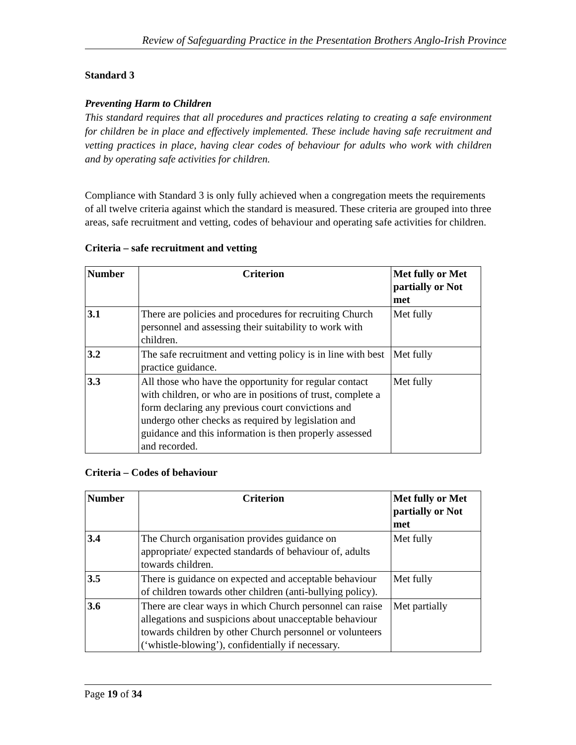Review of Safeguarding Practice in the Presentation Brothers Anglo-Irish Province
Standard 3
Preventing Harm to Children
This standard requires that all procedures and practices relating to creating a safe environment for children be in place and effectively implemented. These include having safe recruitment and vetting practices in place, having clear codes of behaviour for adults who work with children and by operating safe activities for children.
Compliance with Standard 3 is only fully achieved when a congregation meets the requirements of all twelve criteria against which the standard is measured. These criteria are grouped into three areas, safe recruitment and vetting, codes of behaviour and operating safe activities for children.
Criteria – safe recruitment and vetting
| Number | Criterion | Met fully or Met partially or Not met |
| --- | --- | --- |
| 3.1 | There are policies and procedures for recruiting Church personnel and assessing their suitability to work with children. | Met fully |
| 3.2 | The safe recruitment and vetting policy is in line with best practice guidance. | Met fully |
| 3.3 | All those who have the opportunity for regular contact with children, or who are in positions of trust, complete a form declaring any previous court convictions and undergo other checks as required by legislation and guidance and this information is then properly assessed and recorded. | Met fully |
Criteria – Codes of behaviour
| Number | Criterion | Met fully or Met partially or Not met |
| --- | --- | --- |
| 3.4 | The Church organisation provides guidance on appropriate/ expected standards of behaviour of, adults towards children. | Met fully |
| 3.5 | There is guidance on expected and acceptable behaviour of children towards other children (anti-bullying policy). | Met fully |
| 3.6 | There are clear ways in which Church personnel can raise allegations and suspicions about unacceptable behaviour towards children by other Church personnel or volunteers (‘whistle-blowing’), confidentially if necessary. | Met partially |
Page 19 of 34